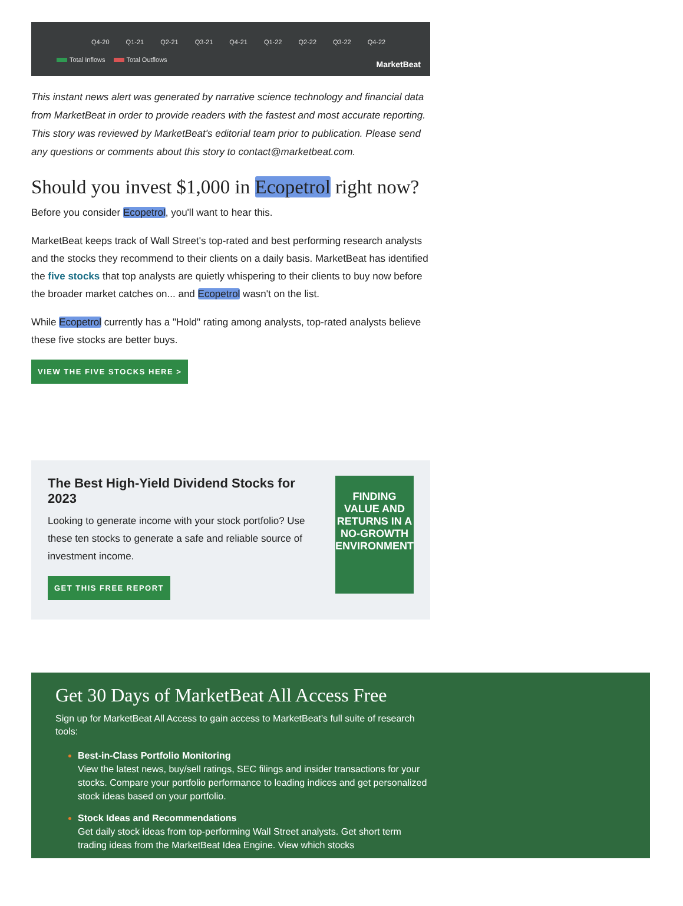Q4-20 Q1-21 Q2-21 Q3-21 Q4-21 Q1-22 Q2-22 Q3-22 Q4-22
Total Inflows Total Outflows
MarketBeat
This instant news alert was generated by narrative science technology and financial data from MarketBeat in order to provide readers with the fastest and most accurate reporting. This story was reviewed by MarketBeat's editorial team prior to publication. Please send any questions or comments about this story to contact@marketbeat.com.
Should you invest $1,000 in Ecopetrol right now?
Before you consider Ecopetrol, you'll want to hear this.
MarketBeat keeps track of Wall Street's top-rated and best performing research analysts and the stocks they recommend to their clients on a daily basis. MarketBeat has identified the five stocks that top analysts are quietly whispering to their clients to buy now before the broader market catches on... and Ecopetrol wasn't on the list.
While Ecopetrol currently has a "Hold" rating among analysts, top-rated analysts believe these five stocks are better buys.
VIEW THE FIVE STOCKS HERE >
The Best High-Yield Dividend Stocks for 2023
Looking to generate income with your stock portfolio? Use these ten stocks to generate a safe and reliable source of investment income.
GET THIS FREE REPORT
FINDING VALUE AND RETURNS IN A NO-GROWTH ENVIRONMENT
Get 30 Days of MarketBeat All Access Free
Sign up for MarketBeat All Access to gain access to MarketBeat's full suite of research tools:
Best-in-Class Portfolio Monitoring
View the latest news, buy/sell ratings, SEC filings and insider transactions for your stocks. Compare your portfolio performance to leading indices and get personalized stock ideas based on your portfolio.
Stock Ideas and Recommendations
Get daily stock ideas from top-performing Wall Street analysts. Get short term trading ideas from the MarketBeat Idea Engine. View which stocks